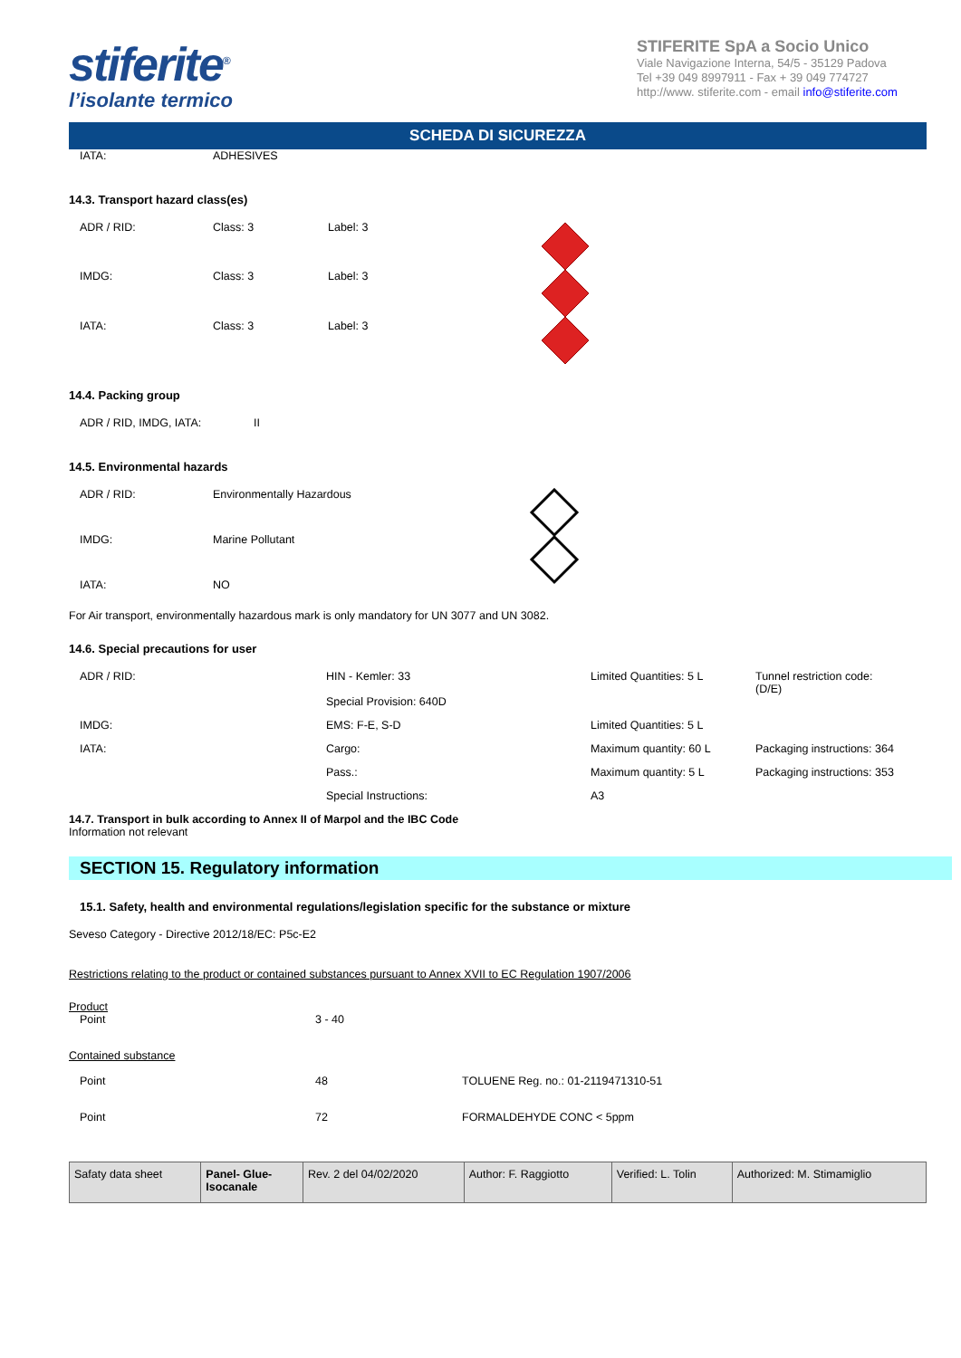stiferite<sup>®</sup>
l’isolante termico
STIFERITE SpA a Socio Unico
Viale Navigazione Interna, 54/5 - 35129 Padova
Tel +39 049 8997911 - Fax + 39 049 774727
http://www. stiferite.com - email info@stiferite.com
SCHEDA DI SICUREZZA
| IATA: | ADHESIVES |
14.3. Transport hazard class(es)
| ADR / RID: | Class: 3 | Label: 3 | |
| IMDG: | Class: 3 | Label: 3 | |
| IATA: | Class: 3 | Label: 3 | |
14.4. Packing group
| ADR / RID, IMDG, IATA: | II |
14.5. Environmental hazards
| ADR / RID: | Environmentally Hazardous | |
| IMDG: | Marine Pollutant | |
| IATA: | NO | |
For Air transport, environmentally hazardous mark is only mandatory for UN 3077 and UN 3082.
14.6. Special precautions for user
| ADR / RID: | HIN - Kemler: 33 | Limited Quantities: 5 L | Tunnel restriction code: (D/E) |
| | Special Provision: 640D | | |
| IMDG: | EMS: F-E, S-D | Limited Quantities: 5 L | |
| IATA: | Cargo: | Maximum quantity: 60 L | Packaging instructions: 364 |
| | Pass.: | Maximum quantity: 5 L | Packaging instructions: 353 |
| | Special Instructions: | A3 | |
14.7. Transport in bulk according to Annex II of Marpol and the IBC Code
Information not relevant
SECTION 15. Regulatory information
15.1. Safety, health and environmental regulations/legislation specific for the substance or mixture
Seveso Category - Directive 2012/18/EC: P5c-E2
Restrictions relating to the product or contained substances pursuant to Annex XVII to EC Regulation 1907/2006
Product
| Point | 3 - 40 |
Contained substance
| Point | 48 | TOLUENE Reg. no.: 01-2119471310-51 |
| Point | 72 | FORMALDEHYDE CONC < 5ppm |
| Safaty data sheet | Panel- Glue- Isocanale | Rev. 2 del 04/02/2020 | Author: F. Raggiotto | Verified: L. Tolin | Authorized: M. Stimamiglio |